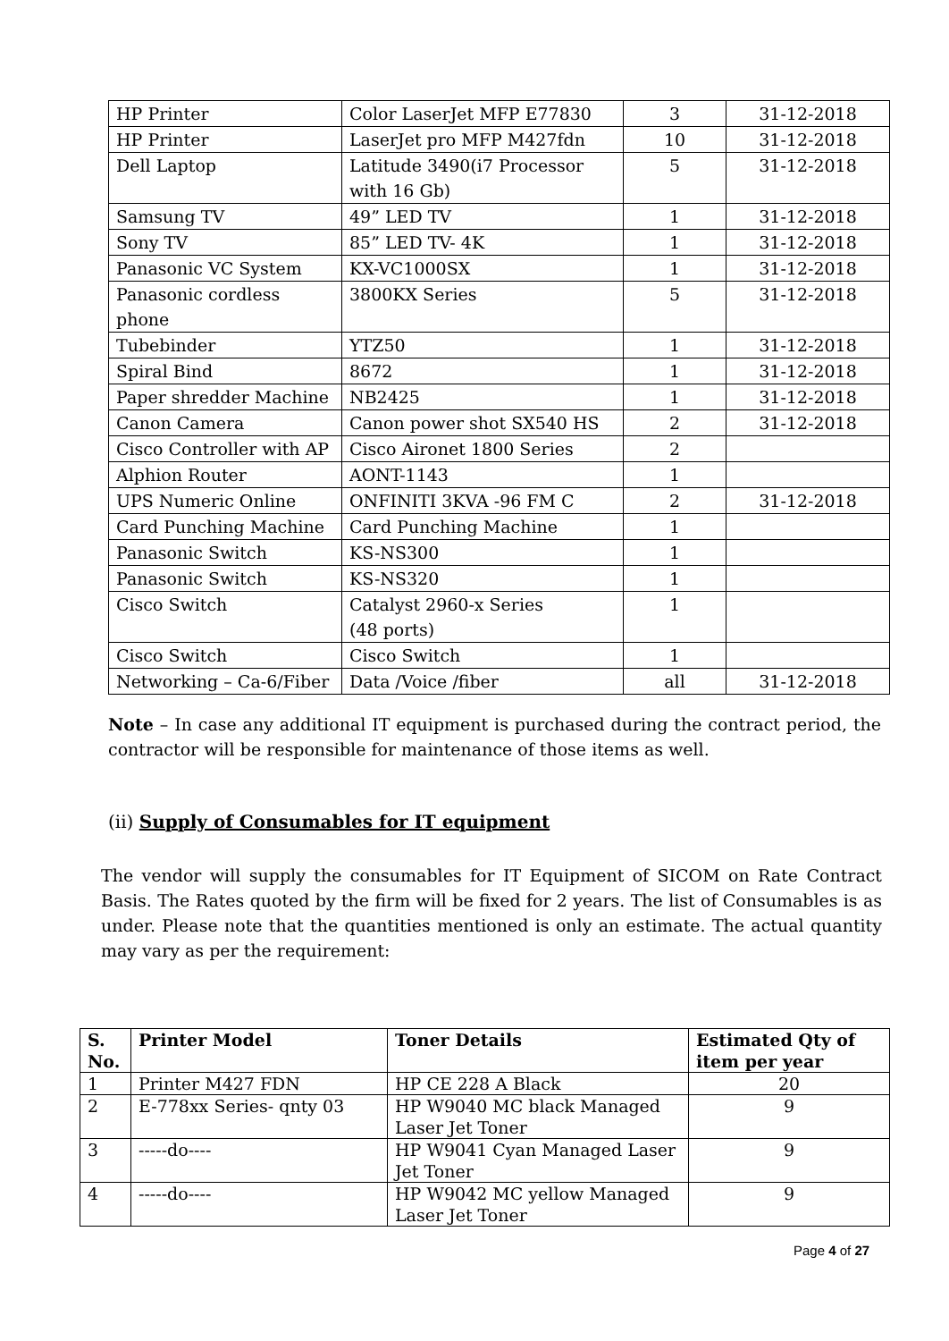| HP Printer | Color LaserJet MFP E77830 | 3 | 31-12-2018 |
| HP Printer | LaserJet pro MFP M427fdn | 10 | 31-12-2018 |
| Dell Laptop | Latitude 3490(i7 Processor with 16 Gb) | 5 | 31-12-2018 |
| Samsung TV | 49” LED TV | 1 | 31-12-2018 |
| Sony TV | 85” LED TV- 4K | 1 | 31-12-2018 |
| Panasonic VC System | KX-VC1000SX | 1 | 31-12-2018 |
| Panasonic cordless phone | 3800KX Series | 5 | 31-12-2018 |
| Tubebinder | YTZ50 | 1 | 31-12-2018 |
| Spiral Bind | 8672 | 1 | 31-12-2018 |
| Paper shredder Machine | NB2425 | 1 | 31-12-2018 |
| Canon Camera | Canon power shot SX540 HS | 2 | 31-12-2018 |
| Cisco Controller with AP | Cisco Aironet 1800 Series | 2 | |
| Alphion Router | AONT-1143 | 1 | |
| UPS Numeric Online | ONFINITI 3KVA -96 FM C | 2 | 31-12-2018 |
| Card Punching Machine | Card Punching Machine | 1 | |
| Panasonic Switch | KS-NS300 | 1 | |
| Panasonic Switch | KS-NS320 | 1 | |
| Cisco Switch | Catalyst 2960-x Series (48 ports) | 1 | |
| Cisco Switch | Cisco Switch | 1 | |
| Networking – Ca-6/Fiber | Data /Voice /fiber | all | 31-12-2018 |
Note – In case any additional IT equipment is purchased during the contract period, the contractor will be responsible for maintenance of those items as well.
(ii) Supply of Consumables for IT equipment
The vendor will supply the consumables for IT Equipment of SICOM on Rate Contract Basis. The Rates quoted by the firm will be fixed for 2 years. The list of Consumables is as under. Please note that the quantities mentioned is only an estimate. The actual quantity may vary as per the requirement:
| S. No. | Printer Model | Toner Details | Estimated Qty of item per year |
| --- | --- | --- | --- |
| 1 | Printer M427 FDN | HP CE 228 A Black | 20 |
| 2 | E-778xx Series- qnty 03 | HP W9040 MC black Managed Laser Jet Toner | 9 |
| 3 | -----do---- | HP W9041 Cyan Managed Laser Jet Toner | 9 |
| 4 | -----do---- | HP W9042 MC yellow Managed Laser Jet Toner | 9 |
Page 4 of 27